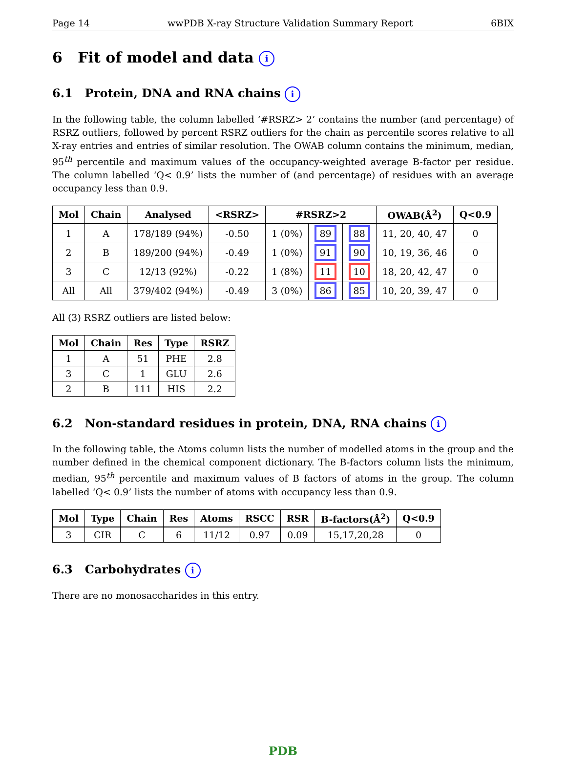Page 14 wwPDB X-ray Structure Validation Summary Report 6BIX
6 Fit of model and data i
6.1 Protein, DNA and RNA chains i
In the following table, the column labelled ‘#RSRZ> 2’ contains the number (and percentage) of RSRZ outliers, followed by percent RSRZ outliers for the chain as percentile scores relative to all X-ray entries and entries of similar resolution. The OWAB column contains the minimum, median, 95<sup>th</sup> percentile and maximum values of the occupancy-weighted average B-factor per residue. The column labelled ‘Q< 0.9’ lists the number of (and percentage) of residues with an average occupancy less than 0.9.
| Mol | Chain | Analysed | <RSRZ> | #RSRZ>2 | | | OWAB(Å<sup>2</sup>) | Q<0.9 |
| --- | --- | --- | --- | --- | --- | --- | --- | --- |
| 1 | A | 178/189 (94%) | -0.50 | 1 (0%) | 89 | 88 | 11, 20, 40, 47 | 0 |
| 2 | B | 189/200 (94%) | -0.49 | 1 (0%) | 91 | 90 | 10, 19, 36, 46 | 0 |
| 3 | C | 12/13 (92%) | -0.22 | 1 (8%) | 11 | 10 | 18, 20, 42, 47 | 0 |
| All | All | 379/402 (94%) | -0.49 | 3 (0%) | 86 | 85 | 10, 20, 39, 47 | 0 |
All (3) RSRZ outliers are listed below:
| Mol | Chain | Res | Type | RSRZ |
| --- | --- | --- | --- | --- |
| 1 | A | 51 | PHE | 2.8 |
| 3 | C | 1 | GLU | 2.6 |
| 2 | B | 111 | HIS | 2.2 |
6.2 Non-standard residues in protein, DNA, RNA chains i
In the following table, the Atoms column lists the number of modelled atoms in the group and the number defined in the chemical component dictionary. The B-factors column lists the minimum, median, 95<sup>th</sup> percentile and maximum values of B factors of atoms in the group. The column labelled ‘Q< 0.9’ lists the number of atoms with occupancy less than 0.9.
| Mol | Type | Chain | Res | Atoms | RSCC | RSR | B-factors(Å<sup>2</sup>) | Q<0.9 |
| --- | --- | --- | --- | --- | --- | --- | --- | --- |
| 3 | CIR | C | 6 | 11/12 | 0.97 | 0.09 | 15,17,20,28 | 0 |
6.3 Carbohydrates i
There are no monosaccharides in this entry.
PDB